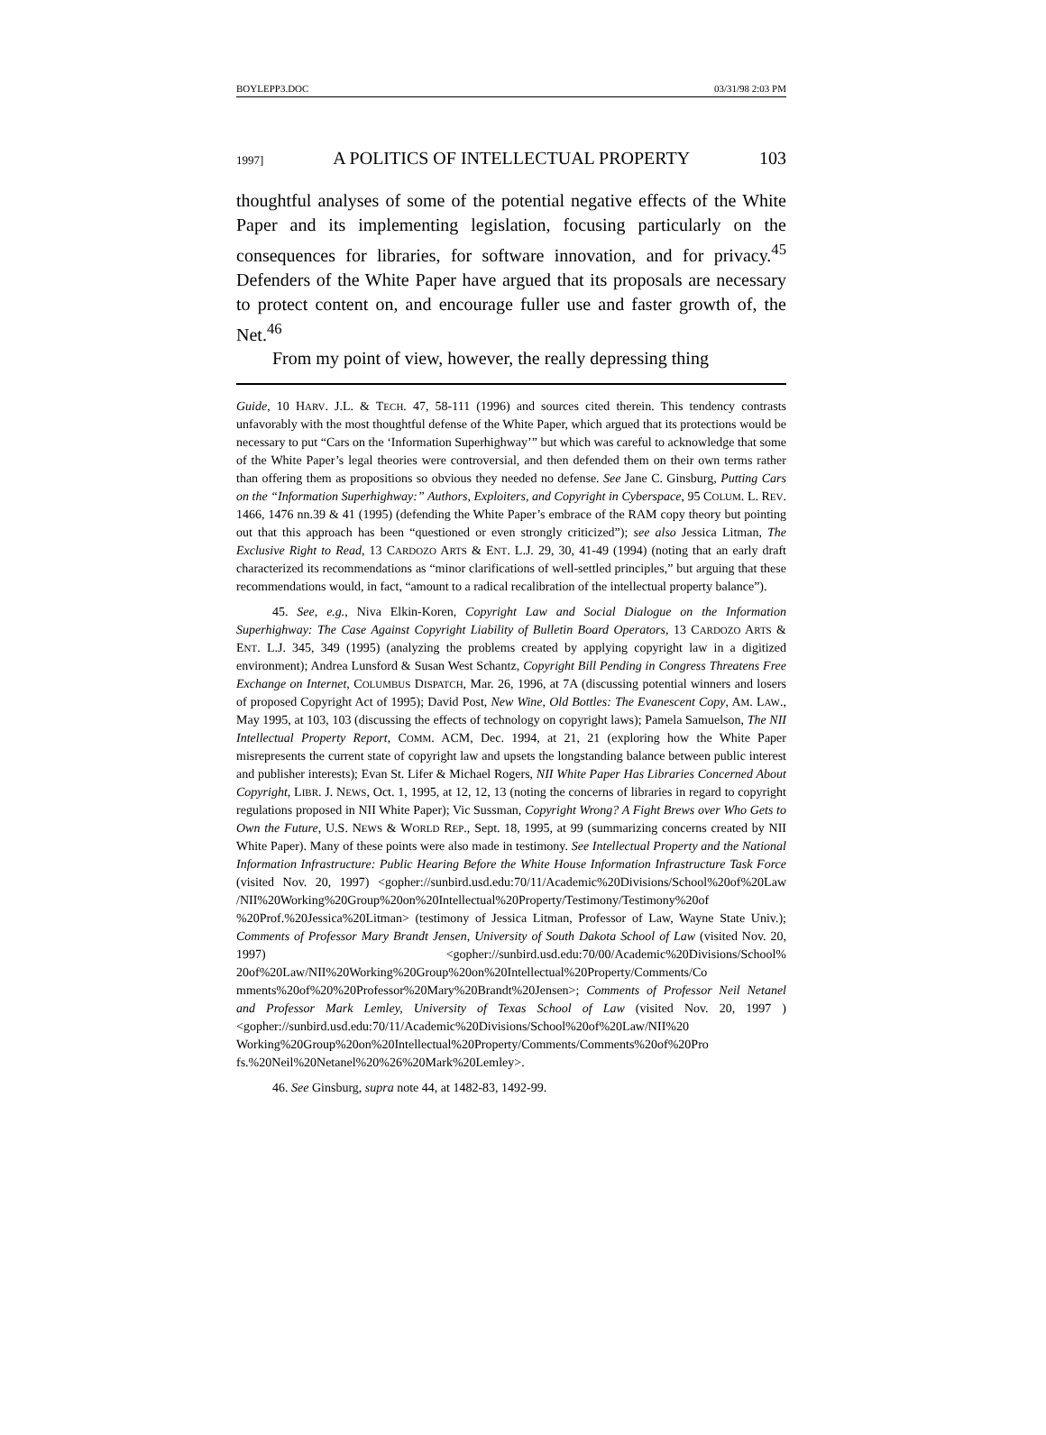BOYLEPP3.DOC 03/31/98 2:03 PM
1997] A POLITICS OF INTELLECTUAL PROPERTY 103
thoughtful analyses of some of the potential negative effects of the White Paper and its implementing legislation, focusing particularly on the consequences for libraries, for software innovation, and for privacy.<sup>45</sup> Defenders of the White Paper have argued that its proposals are necessary to protect content on, and encourage fuller use and faster growth of, the Net.<sup>46</sup>
From my point of view, however, the really depressing thing
Guide, 10 HARV. J.L. & TECH. 47, 58-111 (1996) and sources cited therein. This tendency contrasts unfavorably with the most thoughtful defense of the White Paper, which argued that its protections would be necessary to put “Cars on the ‘Information Superhighway’” but which was careful to acknowledge that some of the White Paper’s legal theories were controversial, and then defended them on their own terms rather than offering them as propositions so obvious they needed no defense. See Jane C. Ginsburg, Putting Cars on the “Information Superhighway:” Authors, Exploiters, and Copyright in Cyberspace, 95 COLUM. L. REV. 1466, 1476 nn.39 & 41 (1995) (defending the White Paper’s embrace of the RAM copy theory but pointing out that this approach has been “questioned or even strongly criticized”); see also Jessica Litman, The Exclusive Right to Read, 13 CARDOZO ARTS & ENT. L.J. 29, 30, 41-49 (1994) (noting that an early draft characterized its recommendations as “minor clarifications of well-settled principles,” but arguing that these recommendations would, in fact, “amount to a radical recalibration of the intellectual property balance”).
45. See, e.g., Niva Elkin-Koren, Copyright Law and Social Dialogue on the Information Superhighway: The Case Against Copyright Liability of Bulletin Board Operators, 13 CARDOZO ARTS & ENT. L.J. 345, 349 (1995) (analyzing the problems created by applying copyright law in a digitized environment); Andrea Lunsford & Susan West Schantz, Copyright Bill Pending in Congress Threatens Free Exchange on Internet, COLUMBUS DISPATCH, Mar. 26, 1996, at 7A (discussing potential winners and losers of proposed Copyright Act of 1995); David Post, New Wine, Old Bottles: The Evanescent Copy, AM. LAW., May 1995, at 103, 103 (discussing the effects of technology on copyright laws); Pamela Samuelson, The NII Intellectual Property Report, COMM. ACM, Dec. 1994, at 21, 21 (exploring how the White Paper misrepresents the current state of copyright law and upsets the longstanding balance between public interest and publisher interests); Evan St. Lifer & Michael Rogers, NII White Paper Has Libraries Concerned About Copyright, LIBR. J. NEWS, Oct. 1, 1995, at 12, 12, 13 (noting the concerns of libraries in regard to copyright regulations proposed in NII White Paper); Vic Sussman, Copyright Wrong? A Fight Brews over Who Gets to Own the Future, U.S. NEWS & WORLD REP., Sept. 18, 1995, at 99 (summarizing concerns created by NII White Paper). Many of these points were also made in testimony. See Intellectual Property and the National Information Infrastructure: Public Hearing Before the White House Information Infrastructure Task Force (visited Nov. 20, 1997) <gopher://sunbird.usd.edu:70/11/Academic%20Divisions/School%20of%20Law /NII%20Working%20Group%20on%20Intellectual%20Property/Testimony/Testimony%20of %20Prof.%20Jessica%20Litman> (testimony of Jessica Litman, Professor of Law, Wayne State Univ.); Comments of Professor Mary Brandt Jensen, University of South Dakota School of Law (visited Nov. 20, 1997) <gopher://sunbird.usd.edu:70/00/Academic%20Divisions/School% 20of%20Law/NII%20Working%20Group%20on%20Intellectual%20Property/Comments/Co mments%20of%20%20Professor%20Mary%20Brandt%20Jensen>; Comments of Professor Neil Netanel and Professor Mark Lemley, University of Texas School of Law (visited Nov. 20, 1997 ) <gopher://sunbird.usd.edu:70/11/Academic%20Divisions/School%20of%20Law/NII%20 Working%20Group%20on%20Intellectual%20Property/Comments/Comments%20of%20Pro fs.%20Neil%20Netanel%20%26%20Mark%20Lemley>.
46. See Ginsburg, supra note 44, at 1482-83, 1492-99.